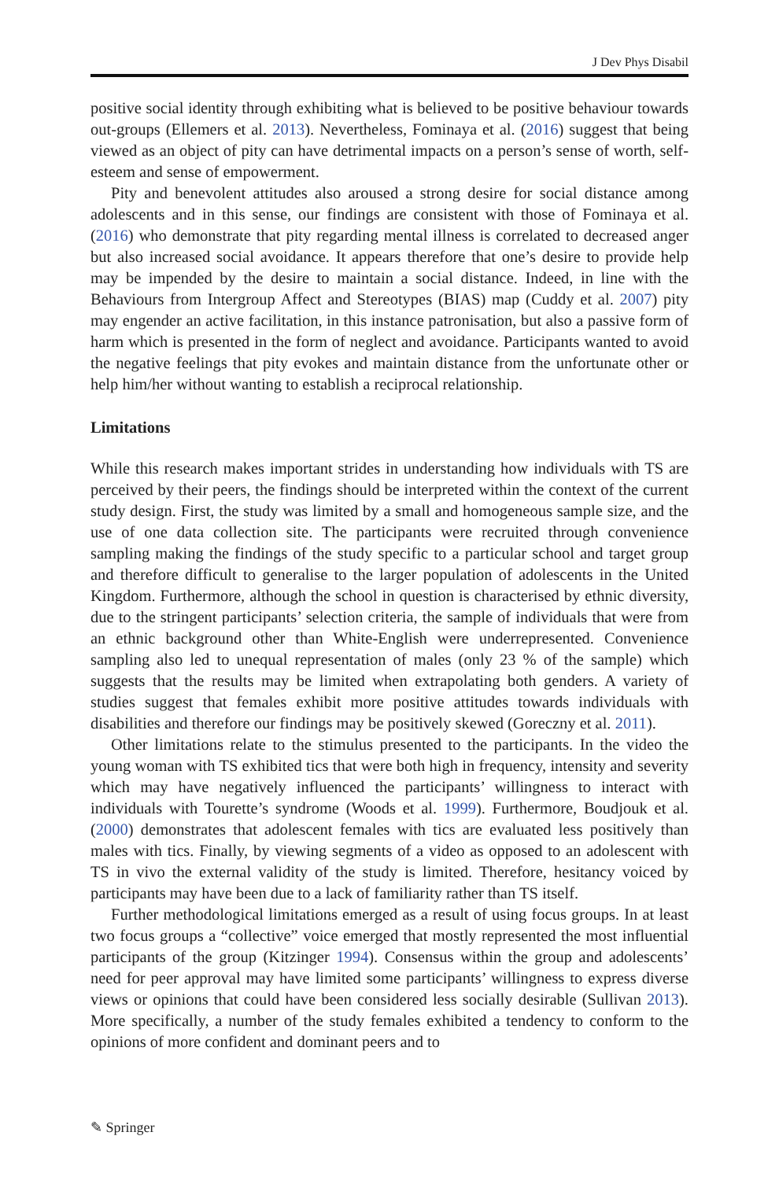J Dev Phys Disabil
positive social identity through exhibiting what is believed to be positive behaviour towards out-groups (Ellemers et al. 2013). Nevertheless, Fominaya et al. (2016) suggest that being viewed as an object of pity can have detrimental impacts on a person’s sense of worth, self-esteem and sense of empowerment.
Pity and benevolent attitudes also aroused a strong desire for social distance among adolescents and in this sense, our findings are consistent with those of Fominaya et al. (2016) who demonstrate that pity regarding mental illness is correlated to decreased anger but also increased social avoidance. It appears therefore that one’s desire to provide help may be impended by the desire to maintain a social distance. Indeed, in line with the Behaviours from Intergroup Affect and Stereotypes (BIAS) map (Cuddy et al. 2007) pity may engender an active facilitation, in this instance patronisation, but also a passive form of harm which is presented in the form of neglect and avoidance. Participants wanted to avoid the negative feelings that pity evokes and maintain distance from the unfortunate other or help him/her without wanting to establish a reciprocal relationship.
Limitations
While this research makes important strides in understanding how individuals with TS are perceived by their peers, the findings should be interpreted within the context of the current study design. First, the study was limited by a small and homogeneous sample size, and the use of one data collection site. The participants were recruited through convenience sampling making the findings of the study specific to a particular school and target group and therefore difficult to generalise to the larger population of adolescents in the United Kingdom. Furthermore, although the school in question is characterised by ethnic diversity, due to the stringent participants’ selection criteria, the sample of individuals that were from an ethnic background other than White-English were underrepresented. Convenience sampling also led to unequal representation of males (only 23 % of the sample) which suggests that the results may be limited when extrapolating both genders. A variety of studies suggest that females exhibit more positive attitudes towards individuals with disabilities and therefore our findings may be positively skewed (Goreczny et al. 2011).
Other limitations relate to the stimulus presented to the participants. In the video the young woman with TS exhibited tics that were both high in frequency, intensity and severity which may have negatively influenced the participants’ willingness to interact with individuals with Tourette’s syndrome (Woods et al. 1999). Furthermore, Boudjouk et al. (2000) demonstrates that adolescent females with tics are evaluated less positively than males with tics. Finally, by viewing segments of a video as opposed to an adolescent with TS in vivo the external validity of the study is limited. Therefore, hesitancy voiced by participants may have been due to a lack of familiarity rather than TS itself.
Further methodological limitations emerged as a result of using focus groups. In at least two focus groups a “collective” voice emerged that mostly represented the most influential participants of the group (Kitzinger 1994). Consensus within the group and adolescents’ need for peer approval may have limited some participants’ willingness to express diverse views or opinions that could have been considered less socially desirable (Sullivan 2013). More specifically, a number of the study females exhibited a tendency to conform to the opinions of more confident and dominant peers and to
✎ Springer